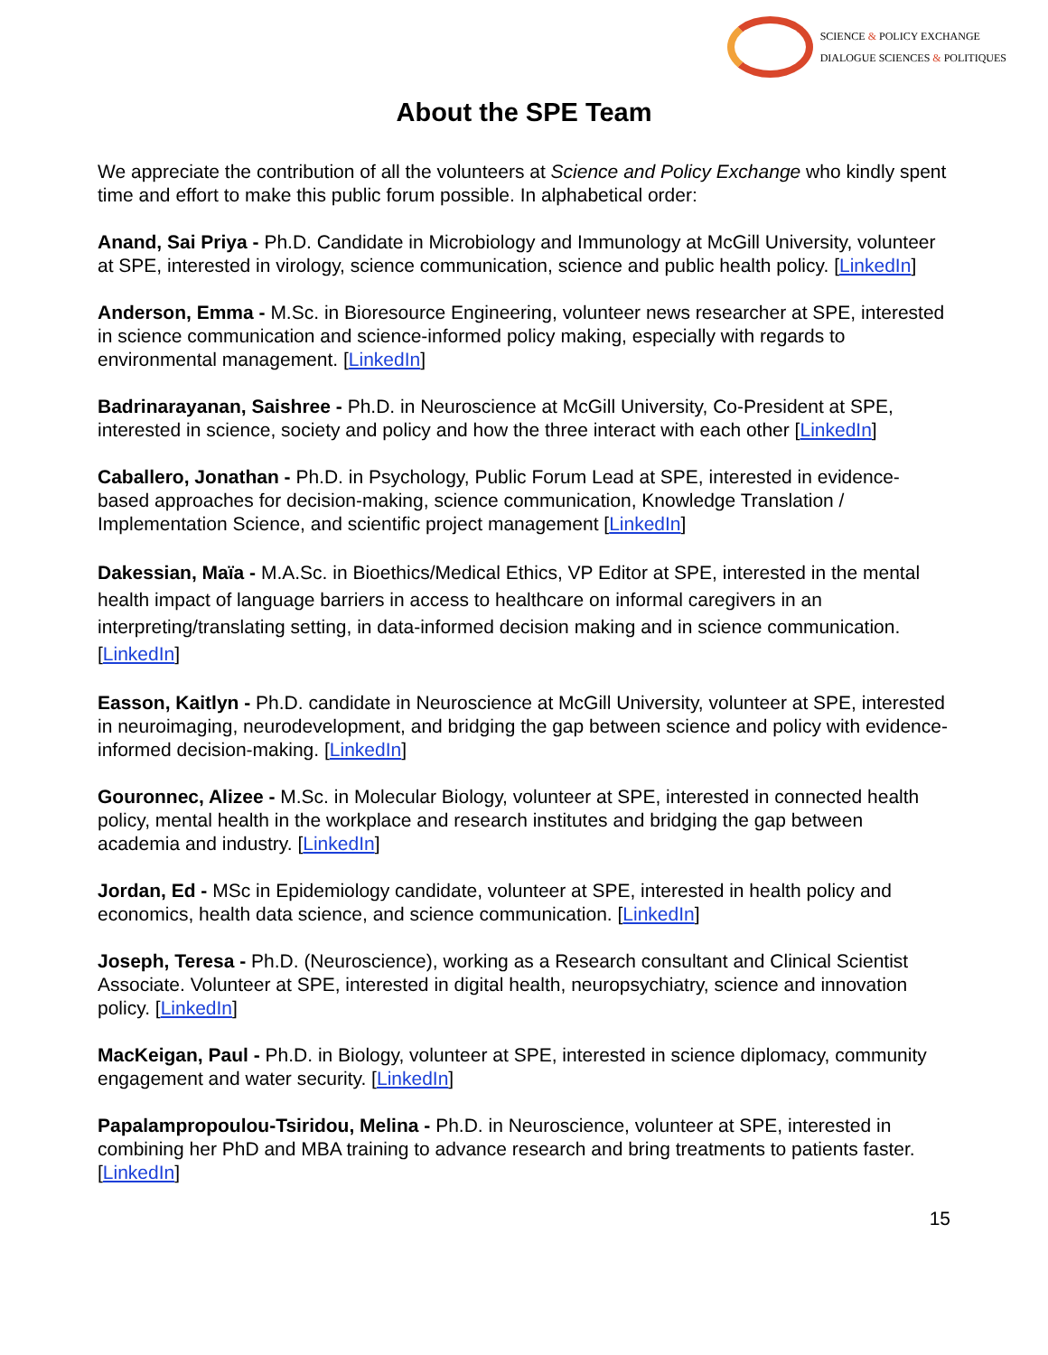SCIENCE & POLICY EXCHANGE
DIALOGUE SCIENCES & POLITIQUES
About the SPE Team
We appreciate the contribution of all the volunteers at Science and Policy Exchange who kindly spent time and effort to make this public forum possible. In alphabetical order:
Anand, Sai Priya - Ph.D. Candidate in Microbiology and Immunology at McGill University, volunteer at SPE, interested in virology, science communication, science and public health policy. [LinkedIn]
Anderson, Emma - M.Sc. in Bioresource Engineering, volunteer news researcher at SPE, interested in science communication and science-informed policy making, especially with regards to environmental management. [LinkedIn]
Badrinarayanan, Saishree - Ph.D. in Neuroscience at McGill University, Co-President at SPE, interested in science, society and policy and how the three interact with each other [LinkedIn]
Caballero, Jonathan - Ph.D. in Psychology, Public Forum Lead at SPE, interested in evidence-based approaches for decision-making, science communication, Knowledge Translation / Implementation Science, and scientific project management [LinkedIn]
Dakessian, Maïa - M.A.Sc. in Bioethics/Medical Ethics, VP Editor at SPE, interested in the mental health impact of language barriers in access to healthcare on informal caregivers in an interpreting/translating setting, in data-informed decision making and in science communication. [LinkedIn]
Easson, Kaitlyn - Ph.D. candidate in Neuroscience at McGill University, volunteer at SPE, interested in neuroimaging, neurodevelopment, and bridging the gap between science and policy with evidence-informed decision-making. [LinkedIn]
Gouronnec, Alizee - M.Sc. in Molecular Biology, volunteer at SPE, interested in connected health policy, mental health in the workplace and research institutes and bridging the gap between academia and industry. [LinkedIn]
Jordan, Ed - MSc in Epidemiology candidate, volunteer at SPE, interested in health policy and economics, health data science, and science communication. [LinkedIn]
Joseph, Teresa - Ph.D. (Neuroscience), working as a Research consultant and Clinical Scientist Associate. Volunteer at SPE, interested in digital health, neuropsychiatry, science and innovation policy. [LinkedIn]
MacKeigan, Paul - Ph.D. in Biology, volunteer at SPE, interested in science diplomacy, community engagement and water security. [LinkedIn]
Papalampropoulou-Tsiridou, Melina - Ph.D. in Neuroscience, volunteer at SPE, interested in combining her PhD and MBA training to advance research and bring treatments to patients faster. [LinkedIn]
15